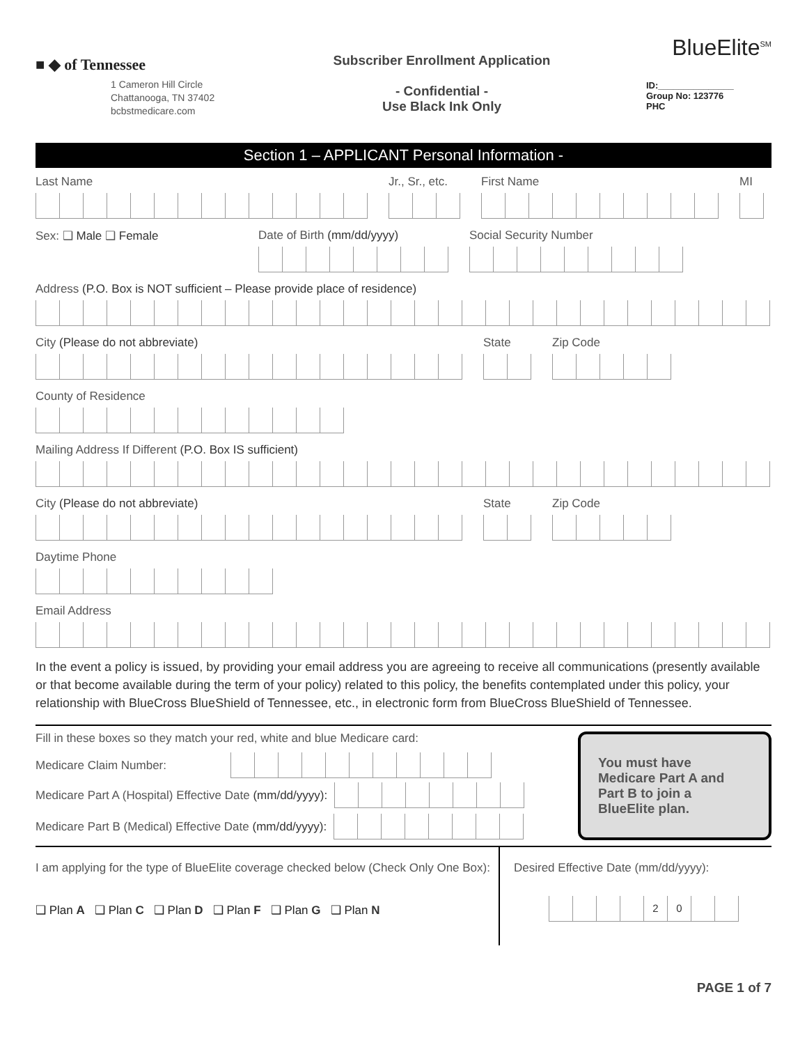■ ◆ of Tennessee
1 Cameron Hill Circle
Chattanooga, TN 37402
bcbstmedicare.com
Subscriber Enrollment Application
- Confidential -
Use Black Ink Only
BlueElite<sup>SM</sup>
ID:_______________
Group No: 123776
PHC
Section 1 – APPLICANT Personal Information -
Last Name Jr., Sr., etc. First Name MI
Sex: ❑ Male ❑ Female Date of Birth (mm/dd/yyyy) Social Security Number
Address (P.O. Box is NOT sufficient – Please provide place of residence)
City (Please do not abbreviate)
State Zip Code
County of Residence
Mailing Address If Different (P.O. Box IS sufficient)
City (Please do not abbreviate)
State Zip Code
Daytime Phone
Email Address
In the event a policy is issued, by providing your email address you are agreeing to receive all communications (presently available or that become available during the term of your policy) related to this policy, the benefits contemplated under this policy, your relationship with BlueCross BlueShield of Tennessee, etc., in electronic form from BlueCross BlueShield of Tennessee.
Fill in these boxes so they match your red, white and blue Medicare card:
Medicare Claim Number:
Medicare Part A (Hospital) Effective Date (mm/dd/yyyy):
Medicare Part B (Medical) Effective Date (mm/dd/yyyy):
You must have Medicare Part A and Part B to join a BlueElite plan.
I am applying for the type of BlueElite coverage checked below (Check Only One Box):
❑ Plan A ❑ Plan C ❑ Plan D ❑ Plan F ❑ Plan G ❑ Plan N
Desired Effective Date (mm/dd/yyyy):
20
PAGE 1 of 7